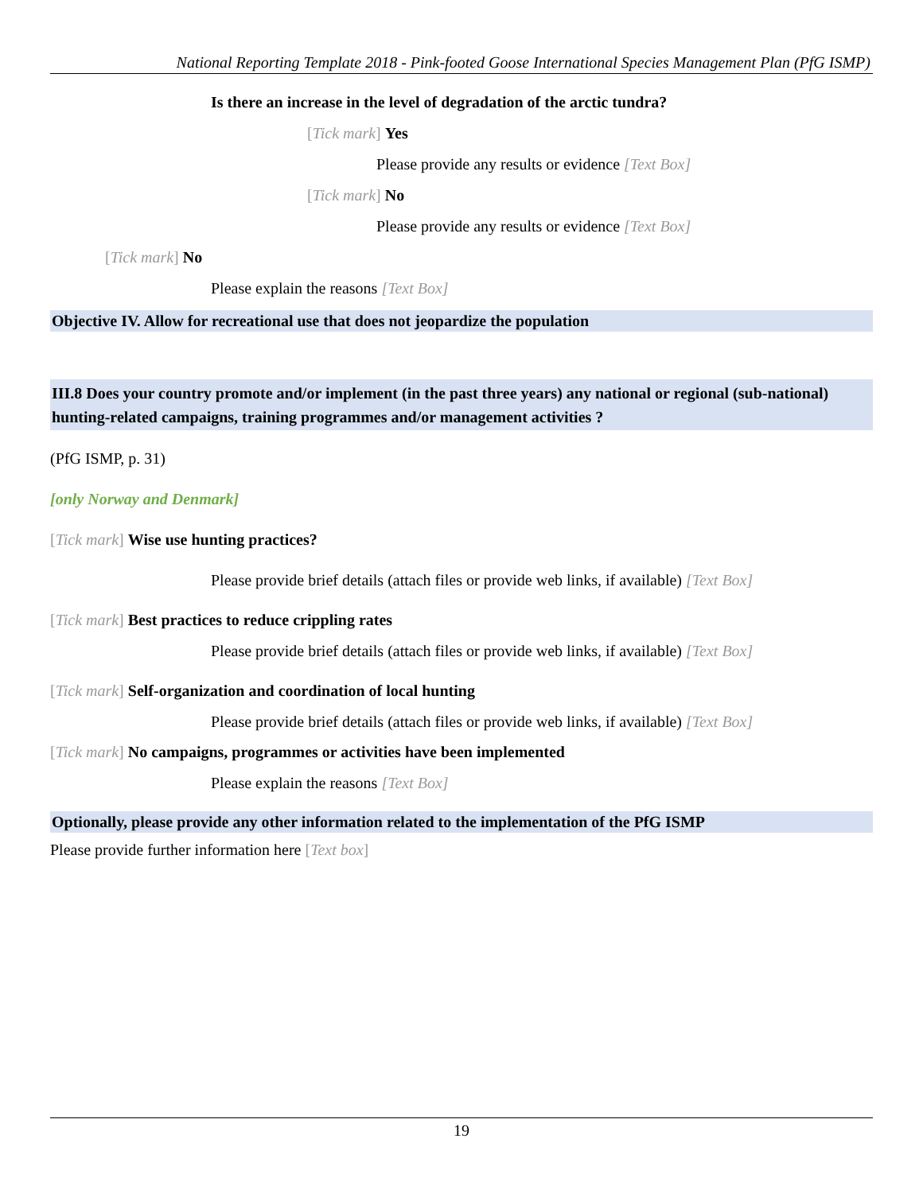National Reporting Template 2018 - Pink-footed Goose International Species Management Plan (PfG ISMP)
Is there an increase in the level of degradation of the arctic tundra?
[Tick mark] Yes
Please provide any results or evidence [Text Box]
[Tick mark] No
Please provide any results or evidence [Text Box]
[Tick mark] No
Please explain the reasons [Text Box]
Objective IV. Allow for recreational use that does not jeopardize the population
III.8 Does your country promote and/or implement (in the past three years) any national or regional (sub-national) hunting-related campaigns, training programmes and/or management activities ?
(PfG ISMP, p. 31)
[only Norway and Denmark]
[Tick mark] Wise use hunting practices?
Please provide brief details (attach files or provide web links, if available) [Text Box]
[Tick mark] Best practices to reduce crippling rates
Please provide brief details (attach files or provide web links, if available) [Text Box]
[Tick mark] Self-organization and coordination of local hunting
Please provide brief details (attach files or provide web links, if available) [Text Box]
[Tick mark] No campaigns, programmes or activities have been implemented
Please explain the reasons [Text Box]
Optionally, please provide any other information related to the implementation of the PfG ISMP
Please provide further information here [Text box]
19